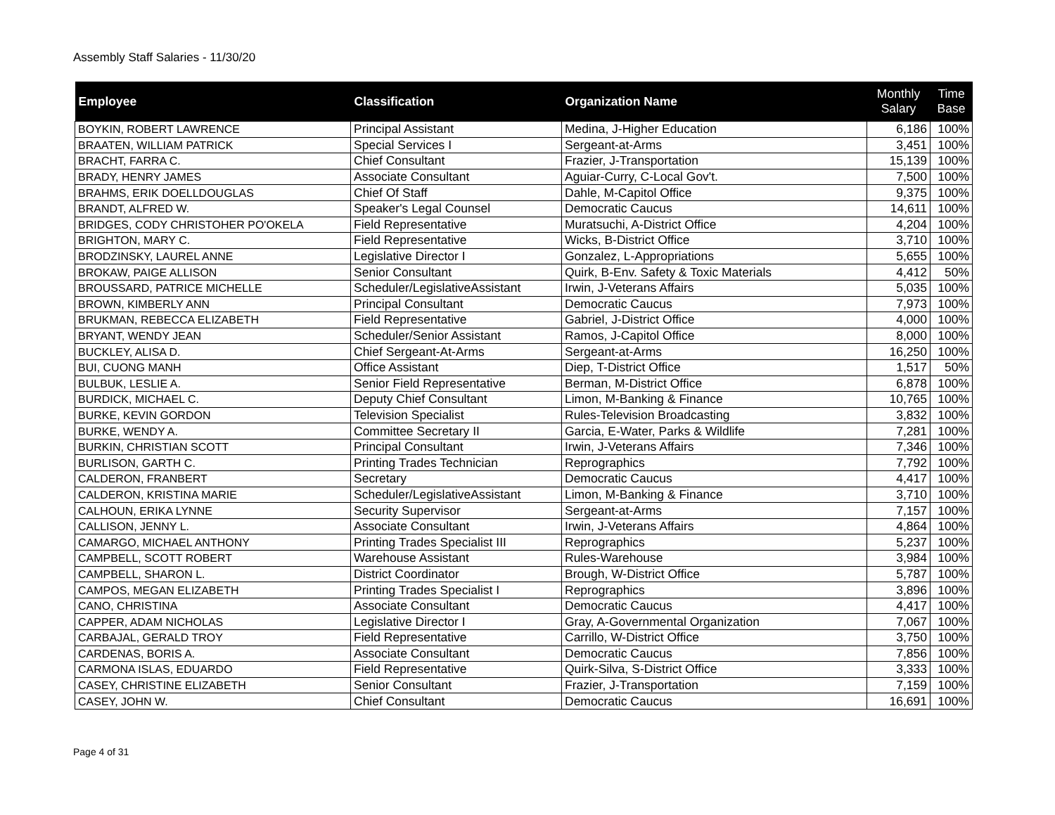Assembly Staff Salaries - 11/30/20
| Employee | Classification | Organization Name | Monthly Salary | Time Base |
| --- | --- | --- | --- | --- |
| BOYKIN, ROBERT LAWRENCE | Principal Assistant | Medina, J-Higher Education | 6,186 | 100% |
| BRAATEN, WILLIAM PATRICK | Special Services I | Sergeant-at-Arms | 3,451 | 100% |
| BRACHT, FARRA C. | Chief Consultant | Frazier, J-Transportation | 15,139 | 100% |
| BRADY, HENRY JAMES | Associate Consultant | Aguiar-Curry, C-Local Gov't. | 7,500 | 100% |
| BRAHMS, ERIK DOELLDOUGLAS | Chief Of Staff | Dahle, M-Capitol Office | 9,375 | 100% |
| BRANDT, ALFRED W. | Speaker's Legal Counsel | Democratic Caucus | 14,611 | 100% |
| BRIDGES, CODY CHRISTOHER PO'OKELA | Field Representative | Muratsuchi, A-District Office | 4,204 | 100% |
| BRIGHTON, MARY C. | Field Representative | Wicks, B-District Office | 3,710 | 100% |
| BRODZINSKY, LAUREL ANNE | Legislative Director I | Gonzalez, L-Appropriations | 5,655 | 100% |
| BROKAW, PAIGE ALLISON | Senior Consultant | Quirk, B-Env. Safety & Toxic Materials | 4,412 | 50% |
| BROUSSARD, PATRICE MICHELLE | Scheduler/LegislativeAssistant | Irwin, J-Veterans Affairs | 5,035 | 100% |
| BROWN, KIMBERLY ANN | Principal Consultant | Democratic Caucus | 7,973 | 100% |
| BRUKMAN, REBECCA ELIZABETH | Field Representative | Gabriel, J-District Office | 4,000 | 100% |
| BRYANT, WENDY JEAN | Scheduler/Senior Assistant | Ramos, J-Capitol Office | 8,000 | 100% |
| BUCKLEY, ALISA D. | Chief Sergeant-At-Arms | Sergeant-at-Arms | 16,250 | 100% |
| BUI, CUONG MANH | Office Assistant | Diep, T-District Office | 1,517 | 50% |
| BULBUK, LESLIE A. | Senior Field Representative | Berman, M-District Office | 6,878 | 100% |
| BURDICK, MICHAEL C. | Deputy Chief Consultant | Limon, M-Banking & Finance | 10,765 | 100% |
| BURKE, KEVIN GORDON | Television Specialist | Rules-Television Broadcasting | 3,832 | 100% |
| BURKE, WENDY A. | Committee Secretary II | Garcia, E-Water, Parks & Wildlife | 7,281 | 100% |
| BURKIN, CHRISTIAN SCOTT | Principal Consultant | Irwin, J-Veterans Affairs | 7,346 | 100% |
| BURLISON, GARTH C. | Printing Trades Technician | Reprographics | 7,792 | 100% |
| CALDERON, FRANBERT | Secretary | Democratic Caucus | 4,417 | 100% |
| CALDERON, KRISTINA MARIE | Scheduler/LegislativeAssistant | Limon, M-Banking & Finance | 3,710 | 100% |
| CALHOUN, ERIKA LYNNE | Security Supervisor | Sergeant-at-Arms | 7,157 | 100% |
| CALLISON, JENNY L. | Associate Consultant | Irwin, J-Veterans Affairs | 4,864 | 100% |
| CAMARGO, MICHAEL ANTHONY | Printing Trades Specialist III | Reprographics | 5,237 | 100% |
| CAMPBELL, SCOTT ROBERT | Warehouse Assistant | Rules-Warehouse | 3,984 | 100% |
| CAMPBELL, SHARON L. | District Coordinator | Brough, W-District Office | 5,787 | 100% |
| CAMPOS, MEGAN ELIZABETH | Printing Trades Specialist I | Reprographics | 3,896 | 100% |
| CANO, CHRISTINA | Associate Consultant | Democratic Caucus | 4,417 | 100% |
| CAPPER, ADAM NICHOLAS | Legislative Director I | Gray, A-Governmental Organization | 7,067 | 100% |
| CARBAJAL, GERALD TROY | Field Representative | Carrillo, W-District Office | 3,750 | 100% |
| CARDENAS, BORIS A. | Associate Consultant | Democratic Caucus | 7,856 | 100% |
| CARMONA ISLAS, EDUARDO | Field Representative | Quirk-Silva, S-District Office | 3,333 | 100% |
| CASEY, CHRISTINE ELIZABETH | Senior Consultant | Frazier, J-Transportation | 7,159 | 100% |
| CASEY, JOHN W. | Chief Consultant | Democratic Caucus | 16,691 | 100% |
Page 4 of 31